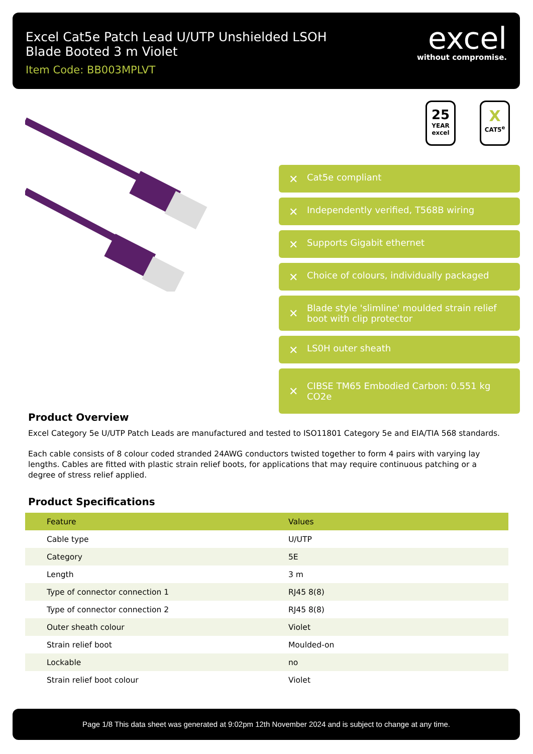Excel Cat5e Patch Lead U/UTP Unshielded LSOH
Blade Booted 3 m Violet
Item Code: BB003MPLVT
excel
without compromise.
25
YEAR
excel
X
CAT5<sup>e</sup>
✕ Cat5e compliant
✕ Independently verified, T568B wiring
✕ Supports Gigabit ethernet
✕ Choice of colours, individually packaged
✕ Blade style 'slimline' moulded strain relief boot with clip protector
✕ LS0H outer sheath
✕ CIBSE TM65 Embodied Carbon: 0.551 kg CO2e
Product Overview
Excel Category 5e U/UTP Patch Leads are manufactured and tested to ISO11801 Category 5e and EIA/TIA 568 standards.
Each cable consists of 8 colour coded stranded 24AWG conductors twisted together to form 4 pairs with varying lay lengths. Cables are fitted with plastic strain relief boots, for applications that may require continuous patching or a degree of stress relief applied.
Product Specifications
| Feature | Values |
| --- | --- |
| Cable type | U/UTP |
| Category | 5E |
| Length | 3 m |
| Type of connector connection 1 | RJ45 8(8) |
| Type of connector connection 2 | RJ45 8(8) |
| Outer sheath colour | Violet |
| Strain relief boot | Moulded-on |
| Lockable | no |
| Strain relief boot colour | Violet |
Page 1/8 This data sheet was generated at 9:02pm 12th November 2024 and is subject to change at any time.